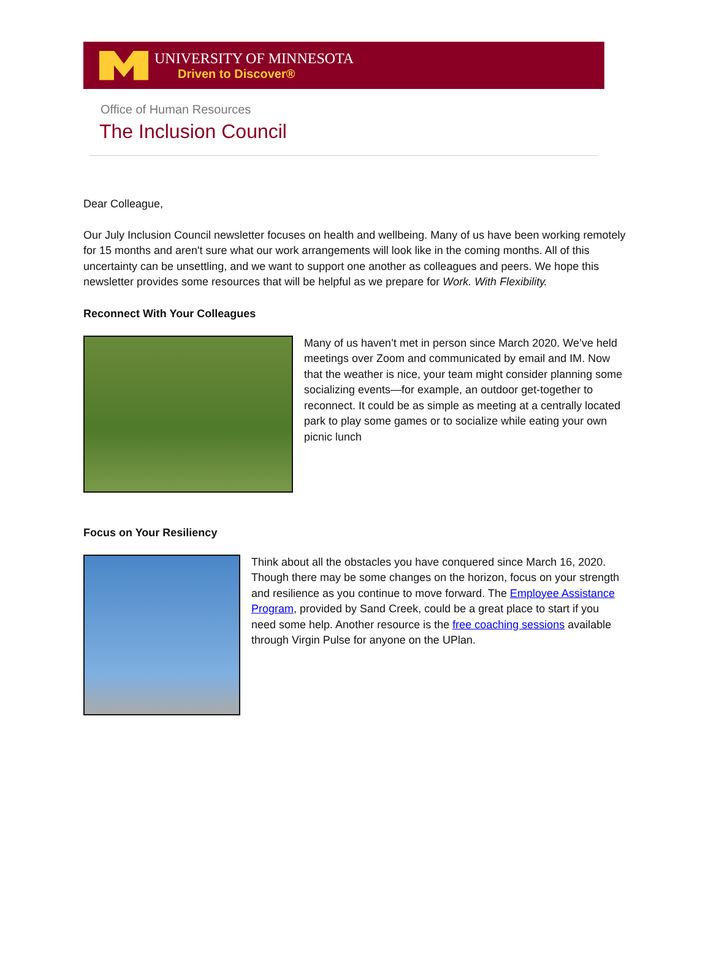UNIVERSITY OF MINNESOTA
Driven to Discover®
Office of Human Resources
The Inclusion Council
Dear Colleague,
Our July Inclusion Council newsletter focuses on health and wellbeing. Many of us have been working remotely for 15 months and aren't sure what our work arrangements will look like in the coming months. All of this uncertainty can be unsettling, and we want to support one another as colleagues and peers. We hope this newsletter provides some resources that will be helpful as we prepare for Work. With Flexibility.
Reconnect With Your Colleagues
Many of us haven’t met in person since March 2020. We’ve held meetings over Zoom and communicated by email and IM. Now that the weather is nice, your team might consider planning some socializing events—for example, an outdoor get-together to reconnect. It could be as simple as meeting at a centrally located park to play some games or to socialize while eating your own picnic lunch
Focus on Your Resiliency
Think about all the obstacles you have conquered since March 16, 2020. Though there may be some changes on the horizon, focus on your strength and resilience as you continue to move forward. The Employee Assistance Program, provided by Sand Creek, could be a great place to start if you need some help. Another resource is the free coaching sessions available through Virgin Pulse for anyone on the UPlan.